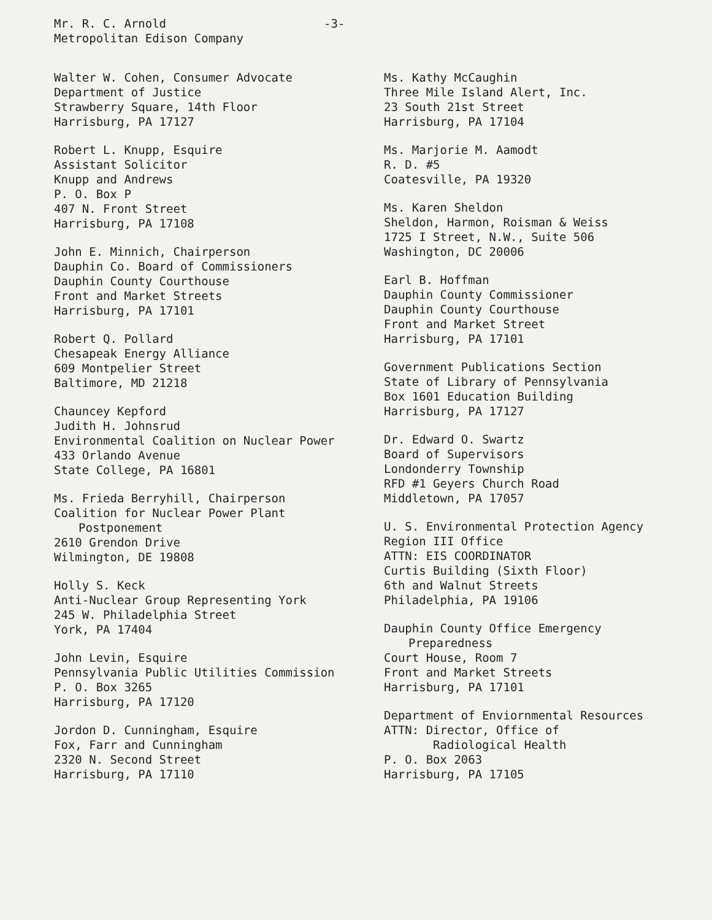Mr. R. C. Arnold
Metropolitan Edison Company
-3-
Walter W. Cohen, Consumer Advocate
Department of Justice
Strawberry Square, 14th Floor
Harrisburg, PA 17127
Robert L. Knupp, Esquire
Assistant Solicitor
Knupp and Andrews
P. O. Box P
407 N. Front Street
Harrisburg, PA 17108
John E. Minnich, Chairperson
Dauphin Co. Board of Commissioners
Dauphin County Courthouse
Front and Market Streets
Harrisburg, PA 17101
Robert Q. Pollard
Chesapeak Energy Alliance
609 Montpelier Street
Baltimore, MD 21218
Chauncey Kepford
Judith H. Johnsrud
Environmental Coalition on Nuclear Power
433 Orlando Avenue
State College, PA 16801
Ms. Frieda Berryhill, Chairperson
Coalition for Nuclear Power Plant
Postponement
2610 Grendon Drive
Wilmington, DE 19808
Holly S. Keck
Anti-Nuclear Group Representing York
245 W. Philadelphia Street
York, PA 17404
John Levin, Esquire
Pennsylvania Public Utilities Commission
P. O. Box 3265
Harrisburg, PA 17120
Jordon D. Cunningham, Esquire
Fox, Farr and Cunningham
2320 N. Second Street
Harrisburg, PA 17110
Ms. Kathy McCaughin
Three Mile Island Alert, Inc.
23 South 21st Street
Harrisburg, PA 17104
Ms. Marjorie M. Aamodt
R. D. #5
Coatesville, PA 19320
Ms. Karen Sheldon
Sheldon, Harmon, Roisman & Weiss
1725 I Street, N.W., Suite 506
Washington, DC 20006
Earl B. Hoffman
Dauphin County Commissioner
Dauphin County Courthouse
Front and Market Street
Harrisburg, PA 17101
Government Publications Section
State of Library of Pennsylvania
Box 1601 Education Building
Harrisburg, PA 17127
Dr. Edward O. Swartz
Board of Supervisors
Londonderry Township
RFD #1 Geyers Church Road
Middletown, PA 17057
U. S. Environmental Protection Agency
Region III Office
ATTN: EIS COORDINATOR
Curtis Building (Sixth Floor)
6th and Walnut Streets
Philadelphia, PA 19106
Dauphin County Office Emergency
Preparedness
Court House, Room 7
Front and Market Streets
Harrisburg, PA 17101
Department of Enviornmental Resources
ATTN: Director, Office of
Radiological Health
P. O. Box 2063
Harrisburg, PA 17105